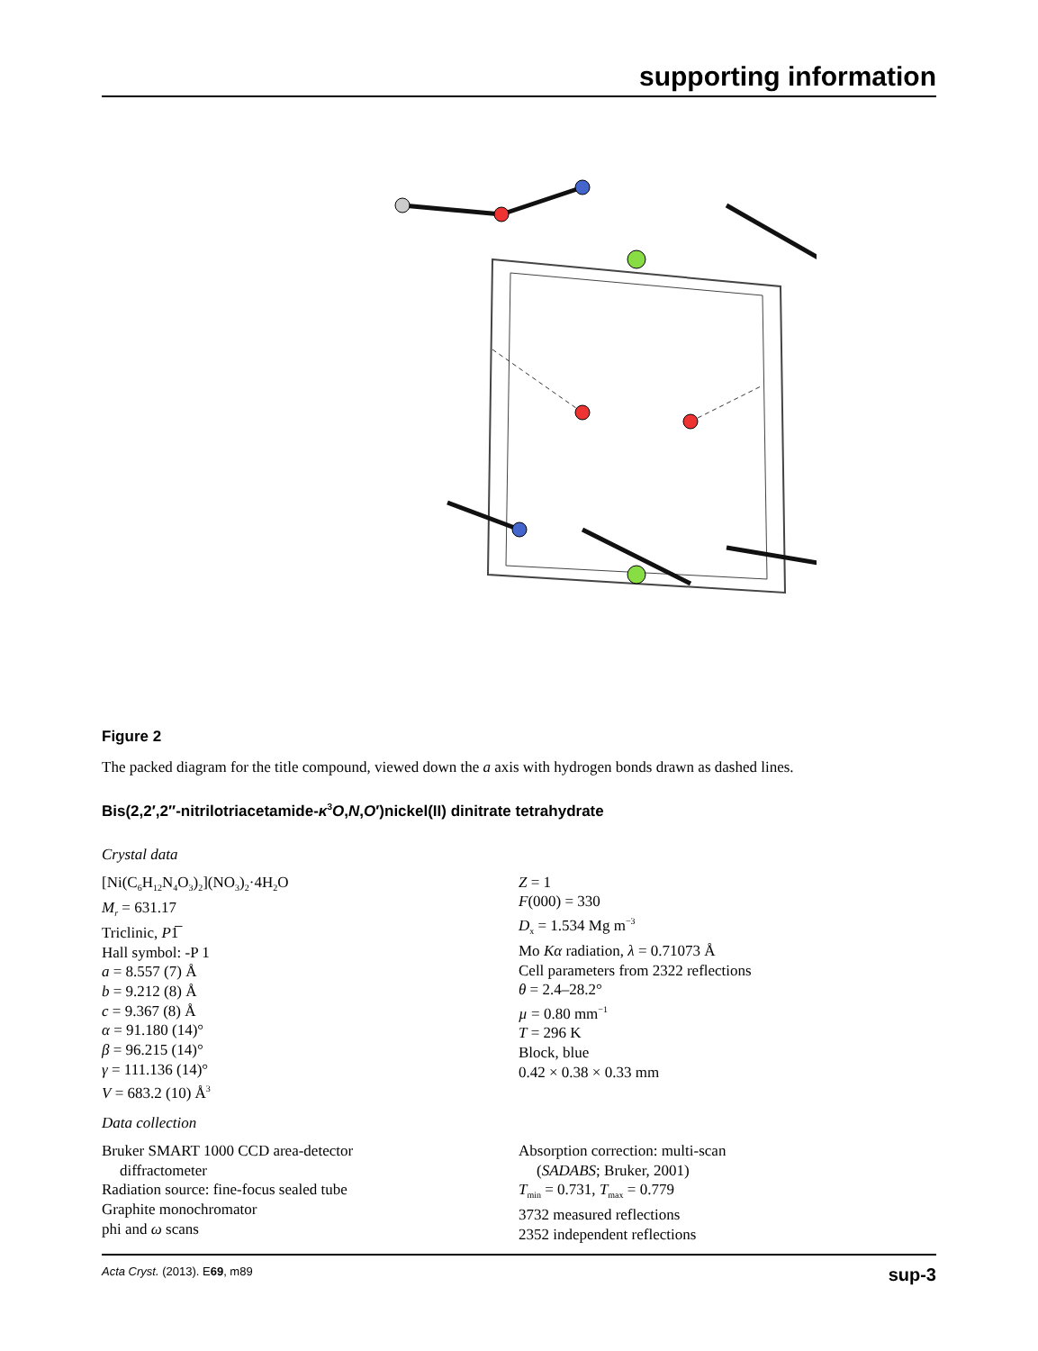supporting information
Figure 2
The packed diagram for the title compound, viewed down the a axis with hydrogen bonds drawn as dashed lines.
Bis(2,2′,2′′-nitrilotriacetamide-κ<sup>3</sup>O,N,O′)nickel(II) dinitrate tetrahydrate
Crystal data
[Ni(C<sub>6</sub>H<sub>12</sub>N<sub>4</sub>O<sub>3</sub>)<sub>2</sub>](NO<sub>3</sub>)<sub>2</sub>·4H<sub>2</sub>O
M<sub>r</sub> = 631.17
Triclinic, P1̅
Hall symbol: -P 1
a = 8.557 (7) Å
b = 9.212 (8) Å
c = 9.367 (8) Å
α = 91.180 (14)°
β = 96.215 (14)°
γ = 111.136 (14)°
V = 683.2 (10) Å<sup>3</sup>
Z = 1
F(000) = 330
D<sub>x</sub> = 1.534 Mg m<sup>−3</sup>
Mo Kα radiation, λ = 0.71073 Å
Cell parameters from 2322 reflections
θ = 2.4–28.2°
µ = 0.80 mm<sup>−1</sup>
T = 296 K
Block, blue
0.42 × 0.38 × 0.33 mm
Data collection
Bruker SMART 1000 CCD area-detector
diffractometer
Radiation source: fine-focus sealed tube
Graphite monochromator
phi and ω scans
Absorption correction: multi-scan
(SADABS; Bruker, 2001)
T<sub>min</sub> = 0.731, T<sub>max</sub> = 0.779
3732 measured reflections
2352 independent reflections
Acta Cryst. (2013). E69, m89 sup-3